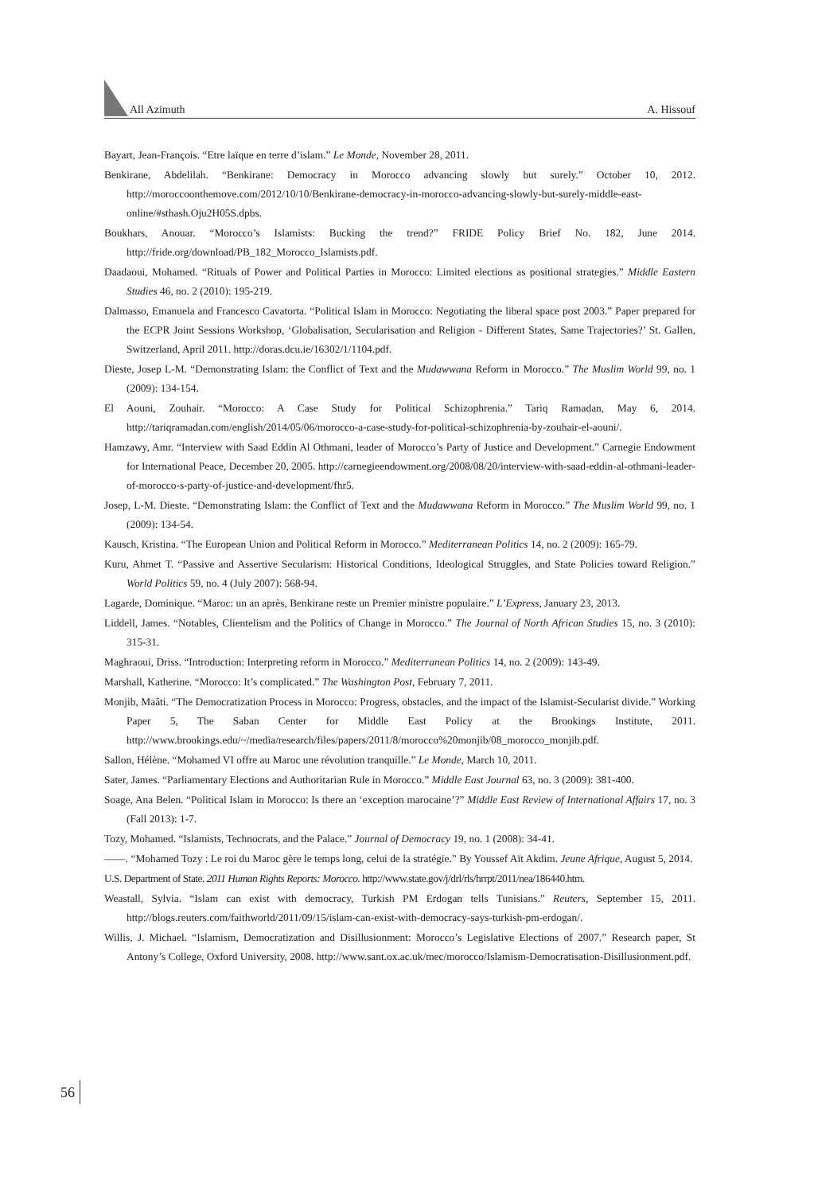All Azimuth A. Hissouf
Bayart, Jean-François. “Etre laïque en terre d’islam.” Le Monde, November 28, 2011.
Benkirane, Abdelilah. “Benkirane: Democracy in Morocco advancing slowly but surely.” October 10, 2012. http://moroccoonthemove.com/2012/10/10/Benkirane-democracy-in-morocco-advancing-slowly-but-surely-middle-east-online/#sthash.Oju2H05S.dpbs.
Boukhars, Anouar. “Morocco’s Islamists: Bucking the trend?” FRIDE Policy Brief No. 182, June 2014. http://fride.org/download/PB_182_Morocco_Islamists.pdf.
Daadaoui, Mohamed. “Rituals of Power and Political Parties in Morocco: Limited elections as positional strategies.” Middle Eastern Studies 46, no. 2 (2010): 195-219.
Dalmasso, Emanuela and Francesco Cavatorta. “Political Islam in Morocco: Negotiating the liberal space post 2003.” Paper prepared for the ECPR Joint Sessions Workshop, ‘Globalisation, Secularisation and Religion - Different States, Same Trajectories?’ St. Gallen, Switzerland, April 2011. http://doras.dcu.ie/16302/1/1104.pdf.
Dieste, Josep L-M. “Demonstrating Islam: the Conflict of Text and the Mudawwana Reform in Morocco.” The Muslim World 99, no. 1 (2009): 134-154.
El Aouni, Zouhair. “Morocco: A Case Study for Political Schizophrenia.” Tariq Ramadan, May 6, 2014. http://tariqramadan.com/english/2014/05/06/morocco-a-case-study-for-political-schizophrenia-by-zouhair-el-aouni/.
Hamzawy, Amr. “Interview with Saad Eddin Al Othmani, leader of Morocco’s Party of Justice and Development.” Carnegie Endowment for International Peace, December 20, 2005. http://carnegieendowment.org/2008/08/20/interview-with-saad-eddin-al-othmani-leader-of-morocco-s-party-of-justice-and-development/fhr5.
Josep, L-M. Dieste. “Demonstrating Islam: the Conflict of Text and the Mudawwana Reform in Morocco.” The Muslim World 99, no. 1 (2009): 134-54.
Kausch, Kristina. “The European Union and Political Reform in Morocco.” Mediterranean Politics 14, no. 2 (2009): 165-79.
Kuru, Ahmet T. “Passive and Assertive Secularism: Historical Conditions, Ideological Struggles, and State Policies toward Religion.” World Politics 59, no. 4 (July 2007): 568-94.
Lagarde, Dominique. “Maroc: un an après, Benkirane reste un Premier ministre populaire.” L’Express, January 23, 2013.
Liddell, James. “Notables, Clientelism and the Politics of Change in Morocco.” The Journal of North African Studies 15, no. 3 (2010): 315-31.
Maghraoui, Driss. “Introduction: Interpreting reform in Morocco.” Mediterranean Politics 14, no. 2 (2009): 143-49.
Marshall, Katherine. “Morocco: It’s complicated.” The Washington Post, February 7, 2011.
Monjib, Maâti. “The Democratization Process in Morocco: Progress, obstacles, and the impact of the Islamist-Secularist divide.” Working Paper 5, The Saban Center for Middle East Policy at the Brookings Institute, 2011. http://www.brookings.edu/~/media/research/files/papers/2011/8/morocco%20monjib/08_morocco_monjib.pdf.
Sallon, Hélène. “Mohamed VI offre au Maroc une révolution tranquille.” Le Monde, March 10, 2011.
Sater, James. “Parliamentary Elections and Authoritarian Rule in Morocco.” Middle East Journal 63, no. 3 (2009): 381-400.
Soage, Ana Belen. “Political Islam in Morocco: Is there an ‘exception marocaine’?” Middle East Review of International Affairs 17, no. 3 (Fall 2013): 1-7.
Tozy, Mohamed. “Islamists, Technocrats, and the Palace.” Journal of Democracy 19, no. 1 (2008): 34-41.
——. “Mohamed Tozy : Le roi du Maroc gère le temps long, celui de la stratégie.” By Youssef Aït Akdim. Jeune Afrique, August 5, 2014.
U.S. Department of State. 2011 Human Rights Reports: Morocco. http://www.state.gov/j/drl/rls/hrrpt/2011/nea/186440.htm.
Weastall, Sylvia. “Islam can exist with democracy, Turkish PM Erdogan tells Tunisians.” Reuters, September 15, 2011. http://blogs.reuters.com/faithworld/2011/09/15/islam-can-exist-with-democracy-says-turkish-pm-erdogan/.
Willis, J. Michael. “Islamism, Democratization and Disillusionment: Morocco’s Legislative Elections of 2007.” Research paper, St Antony’s College, Oxford University, 2008. http://www.sant.ox.ac.uk/mec/morocco/Islamism-Democratisation-Disillusionment.pdf.
56